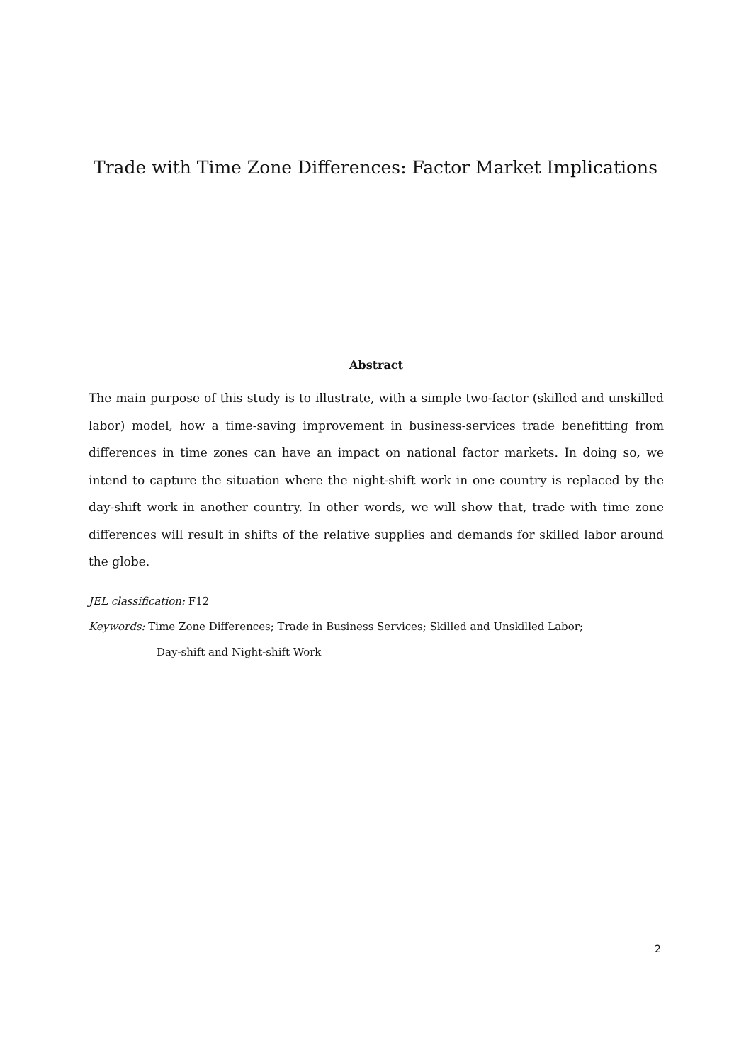Trade with Time Zone Differences: Factor Market Implications
Abstract
The main purpose of this study is to illustrate, with a simple two-factor (skilled and unskilled labor) model, how a time-saving improvement in business-services trade benefitting from differences in time zones can have an impact on national factor markets. In doing so, we intend to capture the situation where the night-shift work in one country is replaced by the day-shift work in another country. In other words, we will show that, trade with time zone differences will result in shifts of the relative supplies and demands for skilled labor around the globe.
JEL classification: F12
Keywords: Time Zone Differences; Trade in Business Services; Skilled and Unskilled Labor;
Day-shift and Night-shift Work
2